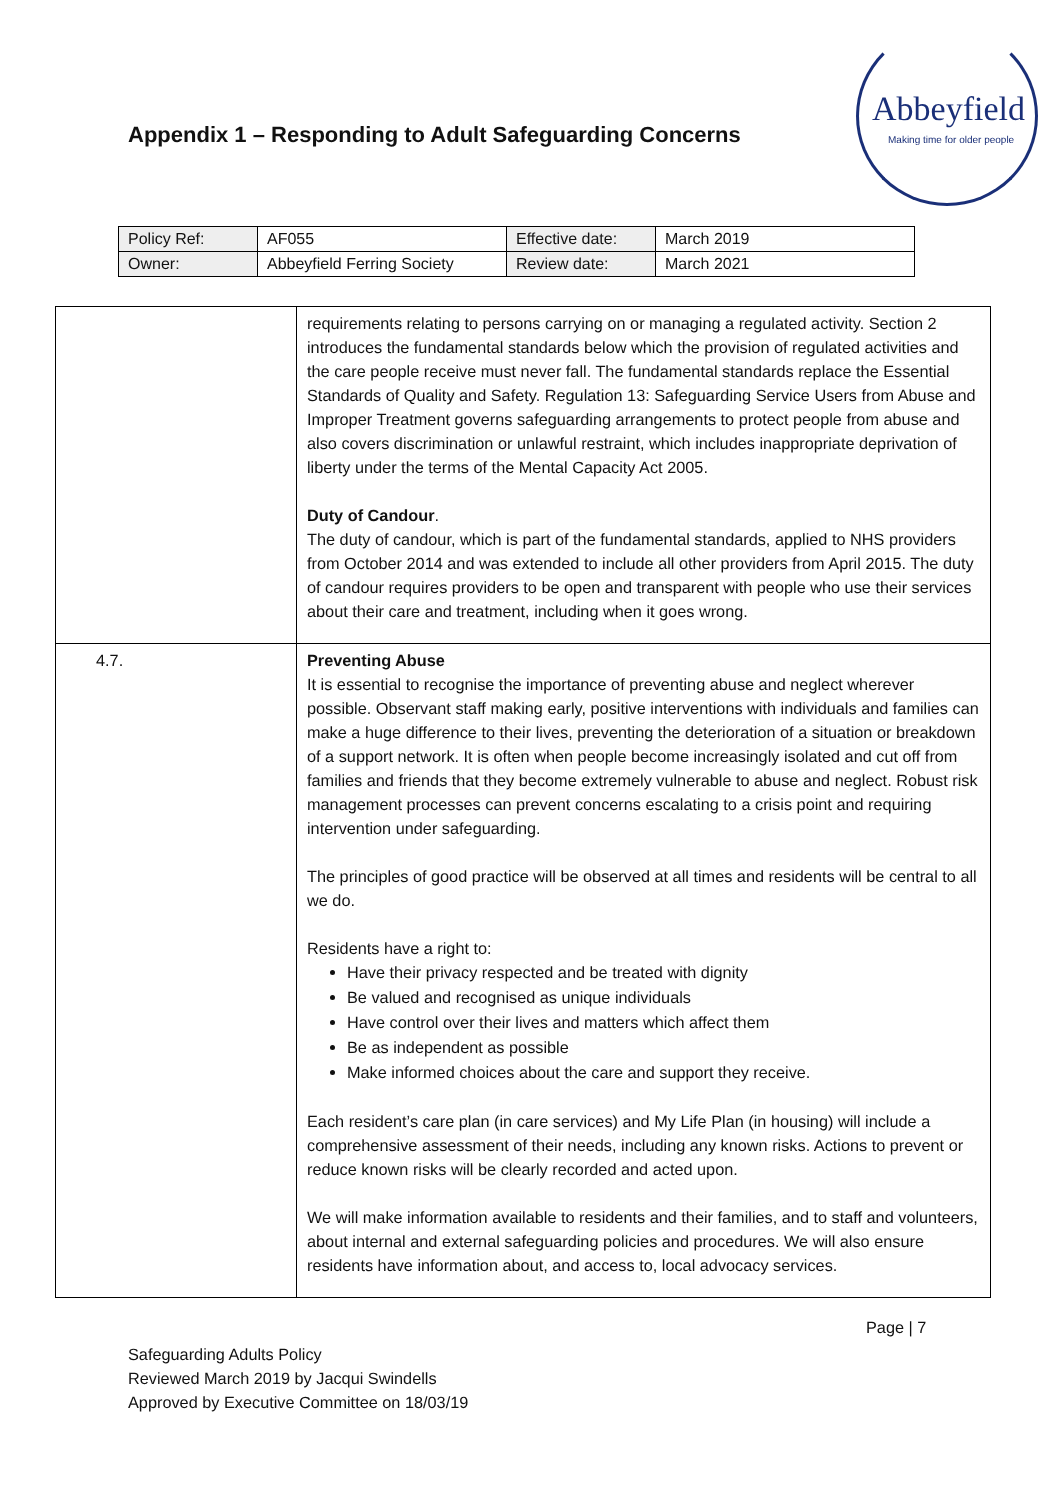Appendix 1 – Responding to Adult Safeguarding Concerns
Abbeyfield
Making time for older people
| Policy Ref: | AF055 | Effective date: | March 2019 |
| Owner: | Abbeyfield Ferring Society | Review date: | March 2021 |
| | requirements relating to persons carrying on or managing a regulated activity. Section 2 introduces the fundamental standards below which the provision of regulated activities and the care people receive must never fall. The fundamental standards replace the Essential Standards of Quality and Safety. Regulation 13: Safeguarding Service Users from Abuse and Improper Treatment governs safeguarding arrangements to protect people from abuse and also covers discrimination or unlawful restraint, which includes inappropriate deprivation of liberty under the terms of the Mental Capacity Act 2005. Duty of Candour . The duty of candour, which is part of the fundamental standards, applied to NHS providers from October 2014 and was extended to include all other providers from April 2015. The duty of candour requires providers to be open and transparent with people who use their services about their care and treatment, including when it goes wrong. |
| 4.7. | Preventing Abuse It is essential to recognise the importance of preventing abuse and neglect wherever possible. Observant staff making early, positive interventions with individuals and families can make a huge difference to their lives, preventing the deterioration of a situation or breakdown of a support network. It is often when people become increasingly isolated and cut off from families and friends that they become extremely vulnerable to abuse and neglect. Robust risk management processes can prevent concerns escalating to a crisis point and requiring intervention under safeguarding. The principles of good practice will be observed at all times and residents will be central to all we do. Residents have a right to: Have their privacy respected and be treated with dignity Be valued and recognised as unique individuals Have control over their lives and matters which affect them Be as independent as possible Make informed choices about the care and support they receive. Each resident’s care plan (in care services) and My Life Plan (in housing) will include a comprehensive assessment of their needs, including any known risks. Actions to prevent or reduce known risks will be clearly recorded and acted upon. We will make information available to residents and their families, and to staff and volunteers, about internal and external safeguarding policies and procedures. We will also ensure residents have information about, and access to, local advocacy services. |
Page | 7
Safeguarding Adults Policy
Reviewed March 2019 by Jacqui Swindells
Approved by Executive Committee on 18/03/19